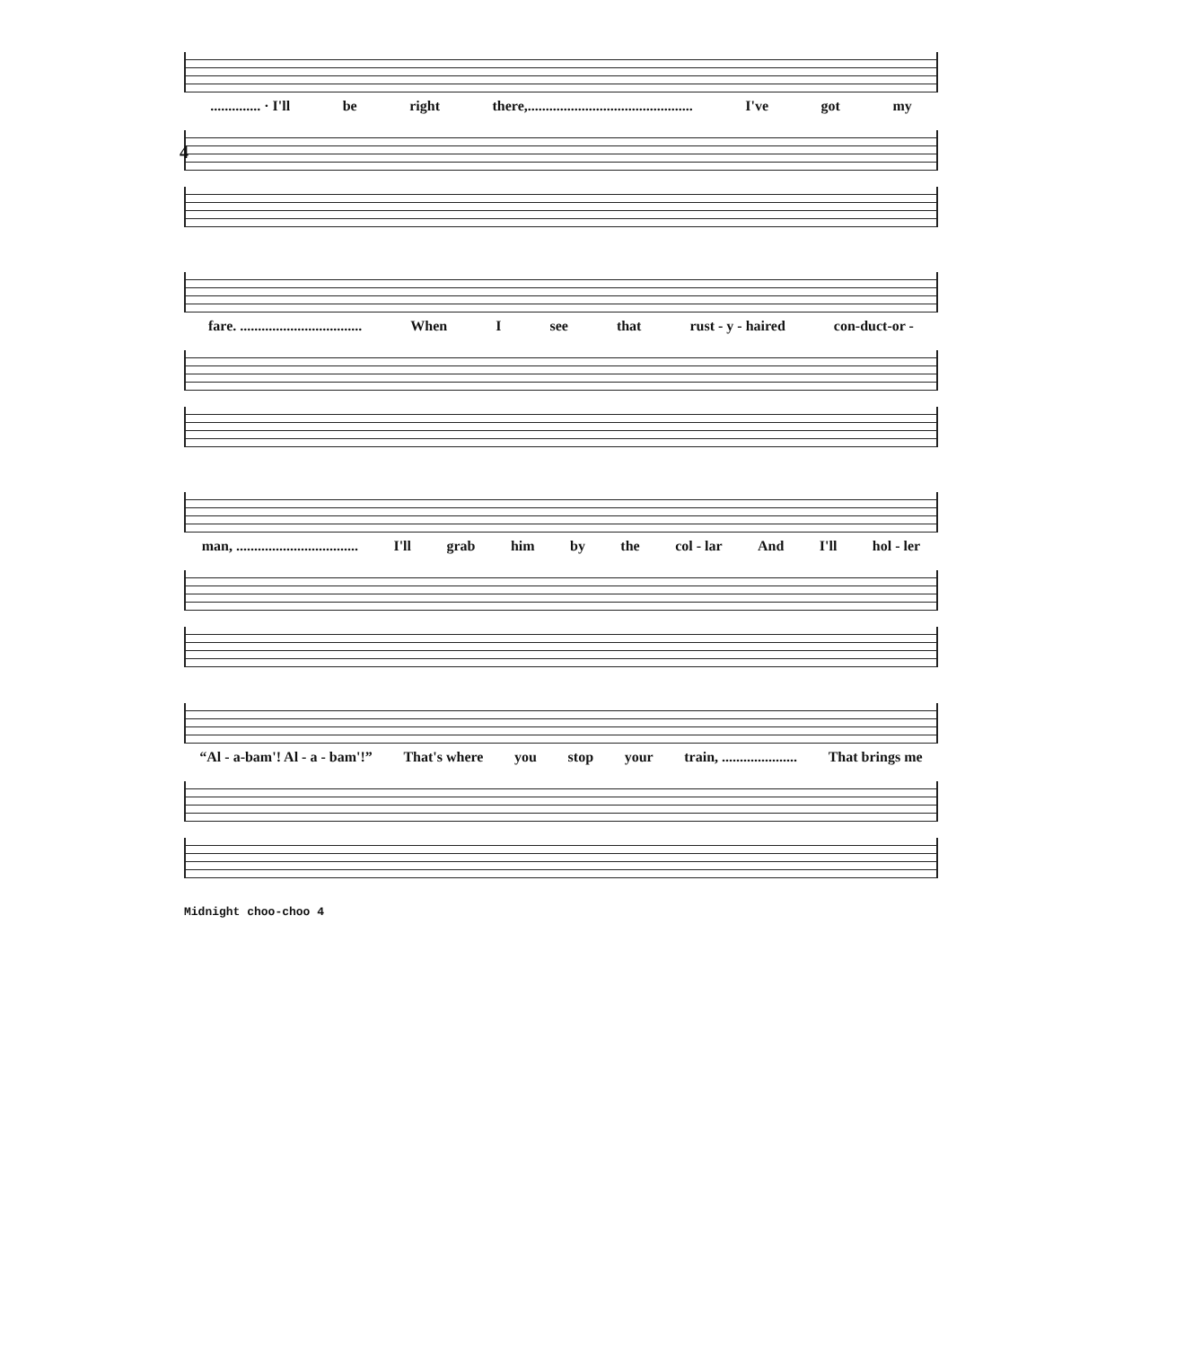4
.............. · I'll be right there,.............................................. I've got my
fare. .................................. When I see that rust - y - haired con-duct-or -
man, .................................. I'll grab him by the col - lar And I'll hol - ler
“Al - a-bam'! Al - a - bam'!” That's where you stop your train, ..................... That brings me
Midnight choo-choo 4